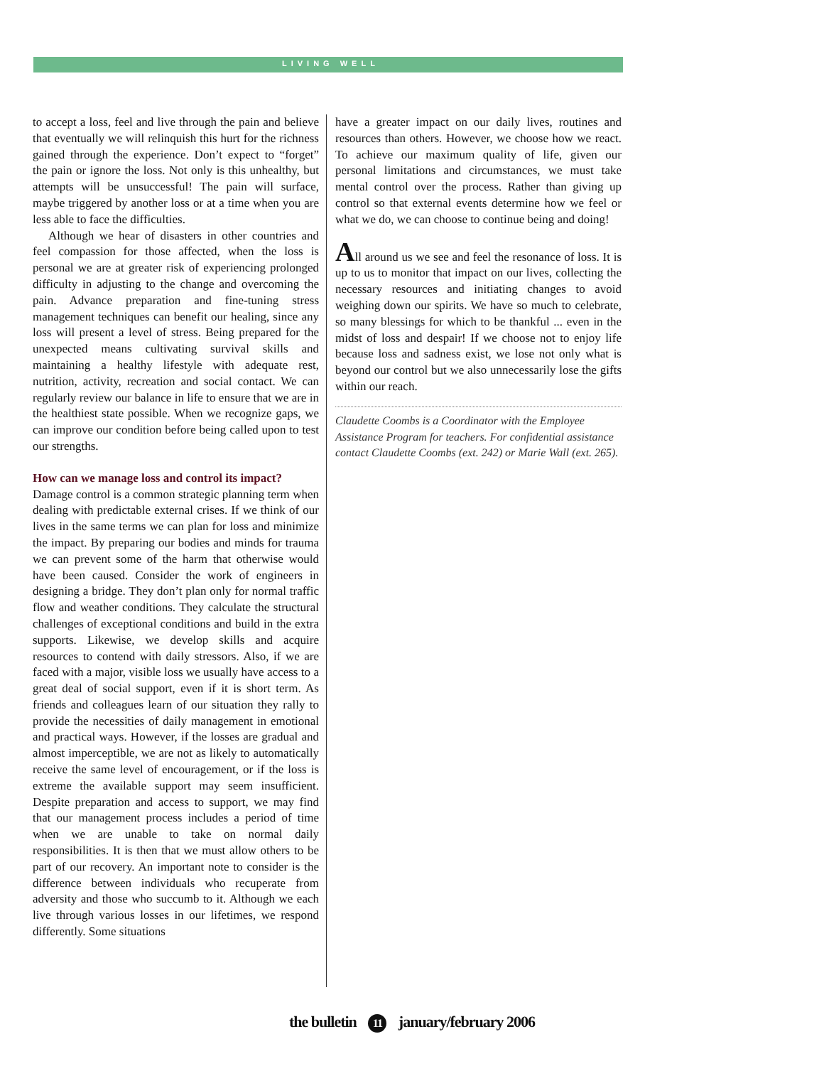LIVING WELL
to accept a loss, feel and live through the pain and believe that eventually we will relinquish this hurt for the richness gained through the experience. Don’t expect to “forget” the pain or ignore the loss. Not only is this unhealthy, but attempts will be unsuccessful! The pain will surface, maybe triggered by another loss or at a time when you are less able to face the difficulties.
Although we hear of disasters in other countries and feel compassion for those affected, when the loss is personal we are at greater risk of experiencing prolonged difficulty in adjusting to the change and overcoming the pain. Advance preparation and fine-tuning stress management techniques can benefit our healing, since any loss will present a level of stress. Being prepared for the unexpected means cultivating survival skills and maintaining a healthy lifestyle with adequate rest, nutrition, activity, recreation and social contact. We can regularly review our balance in life to ensure that we are in the healthiest state possible. When we recognize gaps, we can improve our condition before being called upon to test our strengths.
How can we manage loss and control its impact?
Damage control is a common strategic planning term when dealing with predictable external crises. If we think of our lives in the same terms we can plan for loss and minimize the impact. By preparing our bodies and minds for trauma we can prevent some of the harm that otherwise would have been caused. Consider the work of engineers in designing a bridge. They don’t plan only for normal traffic flow and weather conditions. They calculate the structural challenges of exceptional conditions and build in the extra supports. Likewise, we develop skills and acquire resources to contend with daily stressors. Also, if we are faced with a major, visible loss we usually have access to a great deal of social support, even if it is short term. As friends and colleagues learn of our situation they rally to provide the necessities of daily management in emotional and practical ways. However, if the losses are gradual and almost imperceptible, we are not as likely to automatically receive the same level of encouragement, or if the loss is extreme the available support may seem insufficient. Despite preparation and access to support, we may find that our management process includes a period of time when we are unable to take on normal daily responsibilities. It is then that we must allow others to be part of our recovery. An important note to consider is the difference between individuals who recuperate from adversity and those who succumb to it. Although we each live through various losses in our lifetimes, we respond differently. Some situations
have a greater impact on our daily lives, routines and resources than others. However, we choose how we react. To achieve our maximum quality of life, given our personal limitations and circumstances, we must take mental control over the process. Rather than giving up control so that external events determine how we feel or what we do, we can choose to continue being and doing!
All around us we see and feel the resonance of loss. It is up to us to monitor that impact on our lives, collecting the necessary resources and initiating changes to avoid weighing down our spirits. We have so much to celebrate, so many blessings for which to be thankful ... even in the midst of loss and despair! If we choose not to enjoy life because loss and sadness exist, we lose not only what is beyond our control but we also unnecessarily lose the gifts within our reach.
Claudette Coombs is a Coordinator with the Employee Assistance Program for teachers. For confidential assistance contact Claudette Coombs (ext. 242) or Marie Wall (ext. 265).
the bulletin 11 january/february 2006